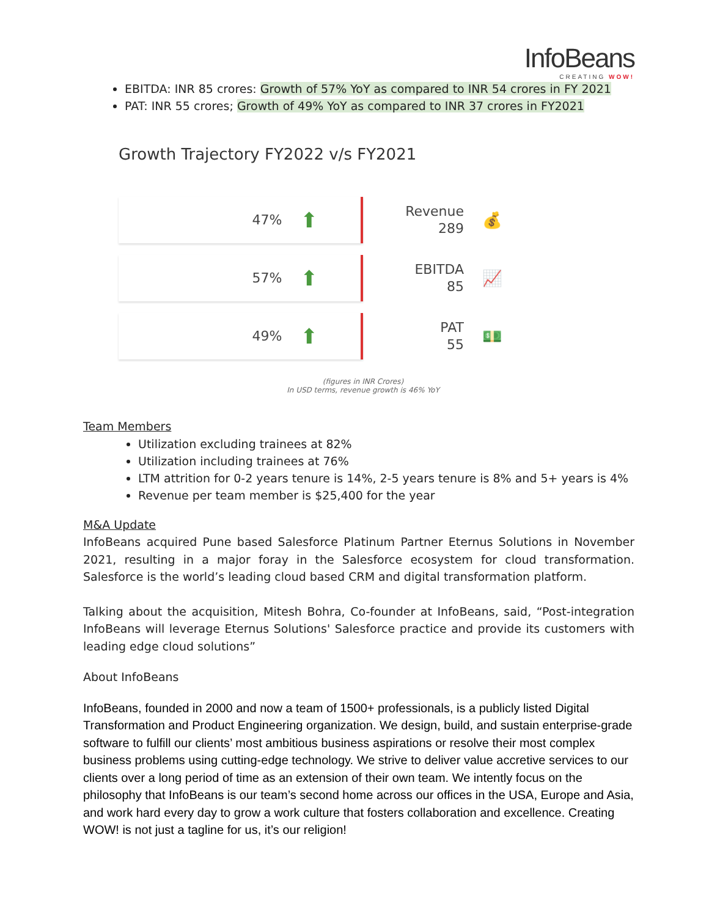InfoBeans
CREATING WOW!
EBITDA: INR 85 crores: Growth of 57% YoY as compared to INR 54 crores in FY 2021
PAT: INR 55 crores; Growth of 49% YoY as compared to INR 37 crores in FY2021
Growth Trajectory FY2022 v/s FY2021
47% ⬆
Revenue
289
💰
57% ⬆
EBITDA
85
📈
49% ⬆
PAT
55
💵
(figures in INR Crores)
In USD terms, revenue growth is 46% YoY
Team Members
Utilization excluding trainees at 82%
Utilization including trainees at 76%
LTM attrition for 0-2 years tenure is 14%, 2-5 years tenure is 8% and 5+ years is 4%
Revenue per team member is $25,400 for the year
M&A Update
InfoBeans acquired Pune based Salesforce Platinum Partner Eternus Solutions in November 2021, resulting in a major foray in the Salesforce ecosystem for cloud transformation. Salesforce is the world’s leading cloud based CRM and digital transformation platform.
Talking about the acquisition, Mitesh Bohra, Co-founder at InfoBeans, said, “Post-integration InfoBeans will leverage Eternus Solutions' Salesforce practice and provide its customers with leading edge cloud solutions”
About InfoBeans
InfoBeans, founded in 2000 and now a team of 1500+ professionals, is a publicly listed Digital Transformation and Product Engineering organization. We design, build, and sustain enterprise-grade software to fulfill our clients’ most ambitious business aspirations or resolve their most complex business problems using cutting-edge technology. We strive to deliver value accretive services to our clients over a long period of time as an extension of their own team. We intently focus on the philosophy that InfoBeans is our team’s second home across our offices in the USA, Europe and Asia, and work hard every day to grow a work culture that fosters collaboration and excellence. Creating WOW! is not just a tagline for us, it’s our religion!